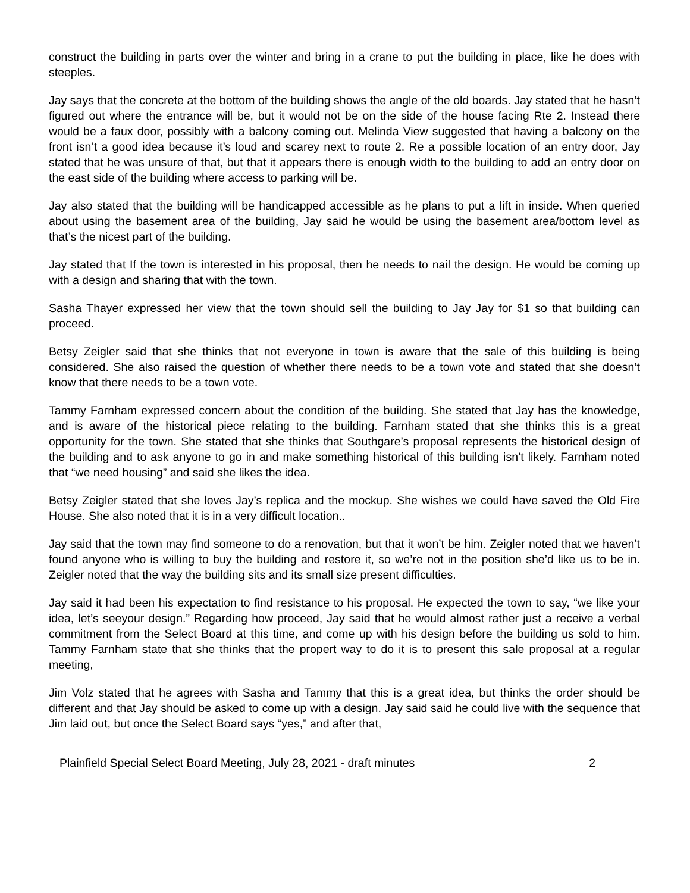construct the building in parts over the winter and bring in a crane to put the building in place, like he does with steeples.
Jay says that the concrete at the bottom of the building shows the angle of the old boards. Jay stated that he hasn’t figured out where the entrance will be, but it would not be on the side of the house facing Rte 2. Instead there would be a faux door, possibly with a balcony coming out. Melinda View suggested that having a balcony on the front isn’t a good idea because it’s loud and scarey next to route 2. Re a possible location of an entry door, Jay stated that he was unsure of that, but that it appears there is enough width to the building to add an entry door on the east side of the building where access to parking will be.
Jay also stated that the building will be handicapped accessible as he plans to put a lift in inside. When queried about using the basement area of the building, Jay said he would be using the basement area/bottom level as that’s the nicest part of the building.
Jay stated that If the town is interested in his proposal, then he needs to nail the design. He would be coming up with a design and sharing that with the town.
Sasha Thayer expressed her view that the town should sell the building to Jay Jay for $1 so that building can proceed.
Betsy Zeigler said that she thinks that not everyone in town is aware that the sale of this building is being considered. She also raised the question of whether there needs to be a town vote and stated that she doesn’t know that there needs to be a town vote.
Tammy Farnham expressed concern about the condition of the building. She stated that Jay has the knowledge, and is aware of the historical piece relating to the building. Farnham stated that she thinks this is a great opportunity for the town. She stated that she thinks that Southgare’s proposal represents the historical design of the building and to ask anyone to go in and make something historical of this building isn’t likely. Farnham noted that “we need housing” and said she likes the idea.
Betsy Zeigler stated that she loves Jay’s replica and the mockup. She wishes we could have saved the Old Fire House. She also noted that it is in a very difficult location..
Jay said that the town may find someone to do a renovation, but that it won’t be him. Zeigler noted that we haven’t found anyone who is willing to buy the building and restore it, so we’re not in the position she’d like us to be in. Zeigler noted that the way the building sits and its small size present difficulties.
Jay said it had been his expectation to find resistance to his proposal. He expected the town to say, “we like your idea, let’s seeyour design.” Regarding how proceed, Jay said that he would almost rather just a receive a verbal commitment from the Select Board at this time, and come up with his design before the building us sold to him. Tammy Farnham state that she thinks that the propert way to do it is to present this sale proposal at a regular meeting,
Jim Volz stated that he agrees with Sasha and Tammy that this is a great idea, but thinks the order should be different and that Jay should be asked to come up with a design. Jay said said he could live with the sequence that Jim laid out, but once the Select Board says “yes,” and after that,
Plainfield Special Select Board Meeting, July 28, 2021 - draft minutes 2